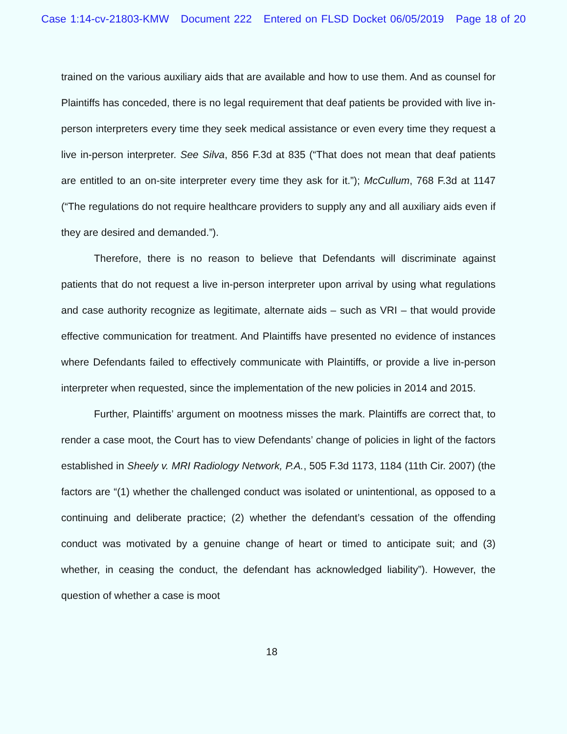Case 1:14-cv-21803-KMW Document 222 Entered on FLSD Docket 06/05/2019 Page 18 of 20
trained on the various auxiliary aids that are available and how to use them. And as counsel for Plaintiffs has conceded, there is no legal requirement that deaf patients be provided with live in-person interpreters every time they seek medical assistance or even every time they request a live in-person interpreter. See Silva, 856 F.3d at 835 (“That does not mean that deaf patients are entitled to an on-site interpreter every time they ask for it.”); McCullum, 768 F.3d at 1147 (“The regulations do not require healthcare providers to supply any and all auxiliary aids even if they are desired and demanded.”).
Therefore, there is no reason to believe that Defendants will discriminate against patients that do not request a live in-person interpreter upon arrival by using what regulations and case authority recognize as legitimate, alternate aids – such as VRI – that would provide effective communication for treatment. And Plaintiffs have presented no evidence of instances where Defendants failed to effectively communicate with Plaintiffs, or provide a live in-person interpreter when requested, since the implementation of the new policies in 2014 and 2015.
Further, Plaintiffs’ argument on mootness misses the mark. Plaintiffs are correct that, to render a case moot, the Court has to view Defendants’ change of policies in light of the factors established in Sheely v. MRI Radiology Network, P.A., 505 F.3d 1173, 1184 (11th Cir. 2007) (the factors are “(1) whether the challenged conduct was isolated or unintentional, as opposed to a continuing and deliberate practice; (2) whether the defendant’s cessation of the offending conduct was motivated by a genuine change of heart or timed to anticipate suit; and (3) whether, in ceasing the conduct, the defendant has acknowledged liability”). However, the question of whether a case is moot
18